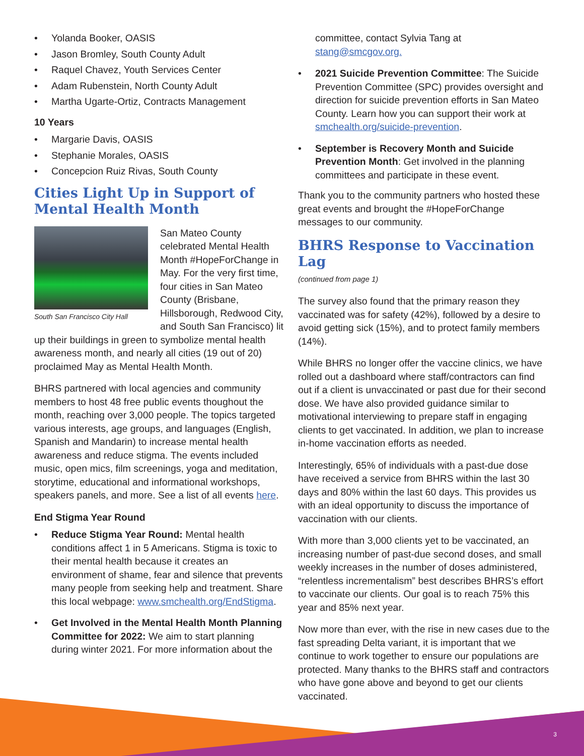Yolanda Booker, OASIS
Jason Bromley, South County Adult
Raquel Chavez, Youth Services Center
Adam Rubenstein, North County Adult
Martha Ugarte-Ortiz, Contracts Management
10 Years
Margarie Davis, OASIS
Stephanie Morales, OASIS
Concepcion Ruiz Rivas, South County
Cities Light Up in Support of Mental Health Month
South San Francisco City Hall
San Mateo County celebrated Mental Health Month #HopeForChange in May. For the very first time, four cities in San Mateo County (Brisbane, Hillsborough, Redwood City, and South San Francisco) lit up their buildings in green to symbolize mental health awareness month, and nearly all cities (19 out of 20) proclaimed May as Mental Health Month.
BHRS partnered with local agencies and community members to host 48 free public events thoughout the month, reaching over 3,000 people. The topics targeted various interests, age groups, and languages (English, Spanish and Mandarin) to increase mental health awareness and reduce stigma. The events included music, open mics, film screenings, yoga and meditation, storytime, educational and informational workshops, speakers panels, and more. See a list of all events here.
End Stigma Year Round
Reduce Stigma Year Round: Mental health conditions affect 1 in 5 Americans. Stigma is toxic to their mental health because it creates an environment of shame, fear and silence that prevents many people from seeking help and treatment. Share this local webpage: www.smchealth.org/EndStigma.
Get Involved in the Mental Health Month Planning Committee for 2022: We aim to start planning during winter 2021. For more information about the
committee, contact Sylvia Tang at stang@smcgov.org.
2021 Suicide Prevention Committee: The Suicide Prevention Committee (SPC) provides oversight and direction for suicide prevention efforts in San Mateo County. Learn how you can support their work at smchealth.org/suicide-prevention.
September is Recovery Month and Suicide Prevention Month: Get involved in the planning committees and participate in these event.
Thank you to the community partners who hosted these great events and brought the #HopeForChange messages to our community.
BHRS Response to Vaccination Lag
(continued from page 1)
The survey also found that the primary reason they vaccinated was for safety (42%), followed by a desire to avoid getting sick (15%), and to protect family members (14%).
While BHRS no longer offer the vaccine clinics, we have rolled out a dashboard where staff/contractors can find out if a client is unvaccinated or past due for their second dose. We have also provided guidance similar to motivational interviewing to prepare staff in engaging clients to get vaccinated. In addition, we plan to increase in-home vaccination efforts as needed.
Interestingly, 65% of individuals with a past-due dose have received a service from BHRS within the last 30 days and 80% within the last 60 days. This provides us with an ideal opportunity to discuss the importance of vaccination with our clients.
With more than 3,000 clients yet to be vaccinated, an increasing number of past-due second doses, and small weekly increases in the number of doses administered, “relentless incrementalism” best describes BHRS’s effort to vaccinate our clients. Our goal is to reach 75% this year and 85% next year.
Now more than ever, with the rise in new cases due to the fast spreading Delta variant, it is important that we continue to work together to ensure our populations are protected. Many thanks to the BHRS staff and contractors who have gone above and beyond to get our clients vaccinated.
3